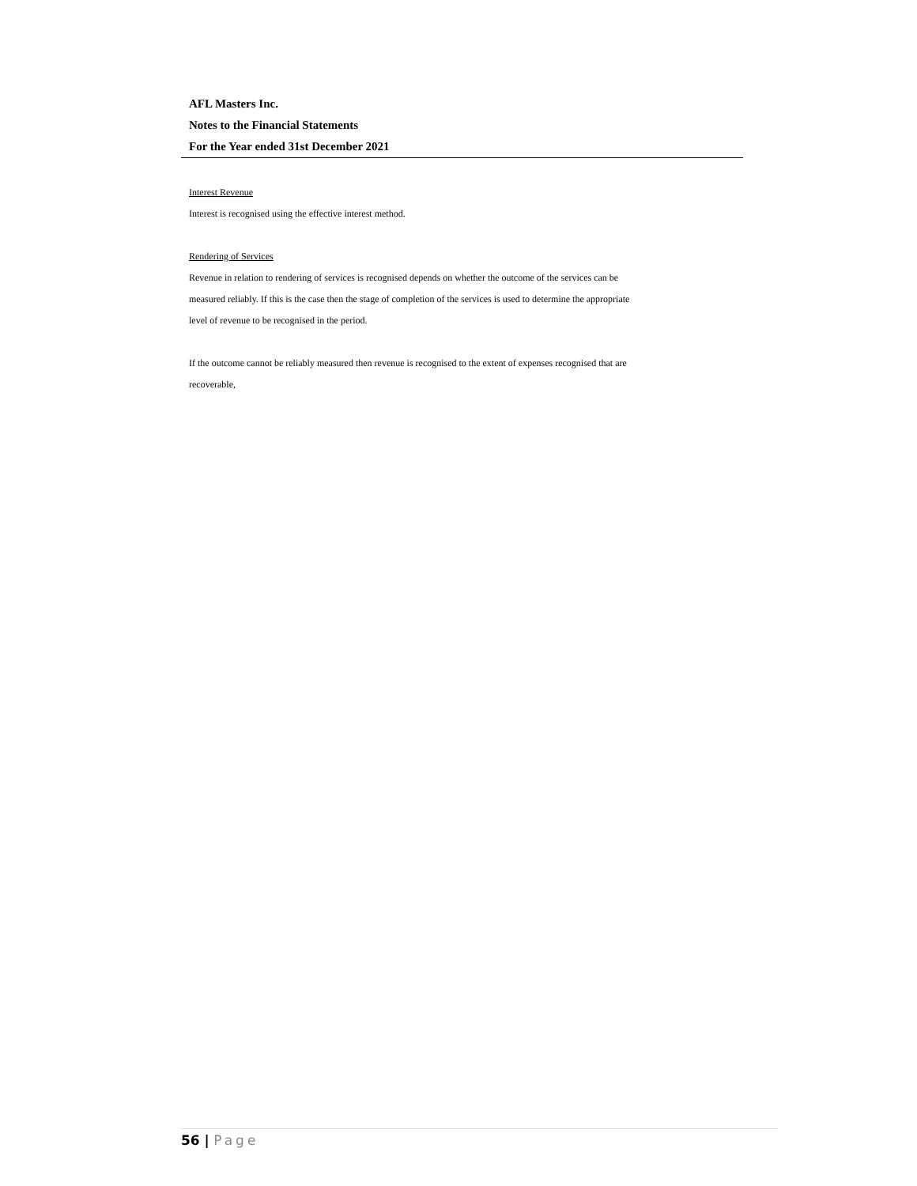AFL Masters Inc.
Notes to the Financial Statements
For the Year ended 31st December 2021
Interest Revenue
Interest is recognised using the effective interest method.
Rendering of Services
Revenue in relation to rendering of services is recognised depends on whether the outcome of the services can be measured reliably. If this is the case then the stage of completion of the services is used to determine the appropriate level of revenue to be recognised in the period.
If the outcome cannot be reliably measured then revenue is recognised to the extent of expenses recognised that are recoverable,
56 | Page